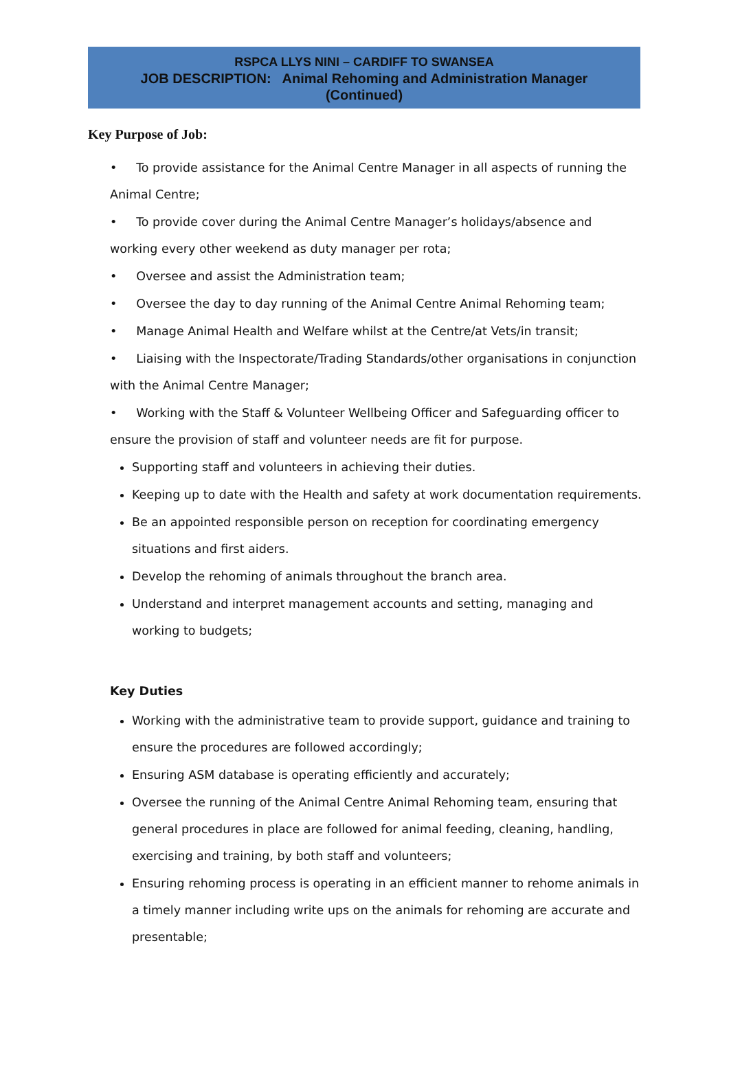RSPCA LLYS NINI – CARDIFF TO SWANSEA
JOB DESCRIPTION: Animal Rehoming and Administration Manager
(Continued)
Key Purpose of Job:
• To provide assistance for the Animal Centre Manager in all aspects of running the Animal Centre;
• To provide cover during the Animal Centre Manager’s holidays/absence and working every other weekend as duty manager per rota;
• Oversee and assist the Administration team;
• Oversee the day to day running of the Animal Centre Animal Rehoming team;
• Manage Animal Health and Welfare whilst at the Centre/at Vets/in transit;
• Liaising with the Inspectorate/Trading Standards/other organisations in conjunction with the Animal Centre Manager;
• Working with the Staff & Volunteer Wellbeing Officer and Safeguarding officer to ensure the provision of staff and volunteer needs are fit for purpose.
Supporting staff and volunteers in achieving their duties.
Keeping up to date with the Health and safety at work documentation requirements.
Be an appointed responsible person on reception for coordinating emergency situations and first aiders.
Develop the rehoming of animals throughout the branch area.
Understand and interpret management accounts and setting, managing and working to budgets;
Key Duties
Working with the administrative team to provide support, guidance and training to ensure the procedures are followed accordingly;
Ensuring ASM database is operating efficiently and accurately;
Oversee the running of the Animal Centre Animal Rehoming team, ensuring that general procedures in place are followed for animal feeding, cleaning, handling, exercising and training, by both staff and volunteers;
Ensuring rehoming process is operating in an efficient manner to rehome animals in a timely manner including write ups on the animals for rehoming are accurate and presentable;